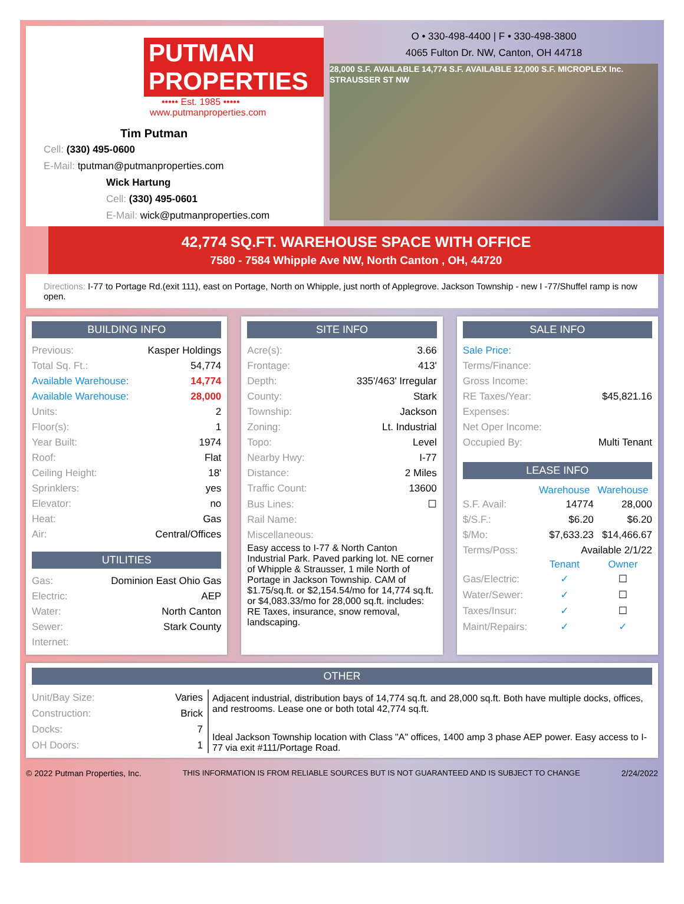PUTMAN PROPERTIES
••••• Est. 1985 •••••
www.putmanproperties.com
Tim Putman
Cell: (330) 495-0600
E-Mail: tputman@putmanproperties.com
Wick Hartung
Cell: (330) 495-0601
E-Mail: wick@putmanproperties.com
O • 330-498-4400 | F • 330-498-3800
4065 Fulton Dr. NW, Canton, OH 44718
28,000 S.F. AVAILABLE 14,774 S.F. AVAILABLE 12,000 S.F. MICROPLEX Inc. STRAUSSER ST NW
42,774 SQ.FT. WAREHOUSE SPACE WITH OFFICE
7580 - 7584 Whipple Ave NW, North Canton , OH, 44720
Directions: I-77 to Portage Rd.(exit 111), east on Portage, North on Whipple, just north of Applegrove. Jackson Township - new I -77/Shuffel ramp is now open.
BUILDING INFO
| Previous: | Kasper Holdings |
| Total Sq. Ft.: | 54,774 |
| Available Warehouse: | 14,774 |
| Available Warehouse: | 28,000 |
| Units: | 2 |
| Floor(s): | 1 |
| Year Built: | 1974 |
| Roof: | Flat |
| Ceiling Height: | 18' |
| Sprinklers: | yes |
| Elevator: | no |
| Heat: | Gas |
| Air: | Central/Offices |
UTILITIES
| Gas: | Dominion East Ohio Gas |
| Electric: | AEP |
| Water: | North Canton |
| Sewer: | Stark County |
| Internet: | |
SITE INFO
| Acre(s): | 3.66 |
| Frontage: | 413' |
| Depth: | 335'/463' Irregular |
| County: | Stark |
| Township: | Jackson |
| Zoning: | Lt. Industrial |
| Topo: | Level |
| Nearby Hwy: | I-77 |
| Distance: | 2 Miles |
| Traffic Count: | 13600 |
| Bus Lines: | ☐ |
| Rail Name: | |
| Miscellaneous: | |
Easy access to I-77 & North Canton Industrial Park. Paved parking lot. NE corner of Whipple & Strausser, 1 mile North of Portage in Jackson Township. CAM of $1.75/sq.ft. or $2,154.54/mo for 14,774 sq.ft. or $4,083.33/mo for 28,000 sq.ft. includes: RE Taxes, insurance, snow removal, landscaping.
SALE INFO
| Sale Price: | |
| Terms/Finance: | |
| Gross Income: | |
| RE Taxes/Year: | $45,821.16 |
| Expenses: | |
| Net Oper Income: | |
| Occupied By: | Multi Tenant |
LEASE INFO
| | Warehouse | Warehouse |
| --- | --- | --- |
| S.F. Avail: | 14774 | 28,000 |
| $/S.F.: | $6.20 | $6.20 |
| $/Mo: | $7,633.23 | $14,466.67 |
| Terms/Poss: | Available 2/1/22 | |
| | Tenant | Owner |
| Gas/Electric: | ✓ | ☐ |
| Water/Sewer: | ✓ | ☐ |
| Taxes/Insur: | ✓ | ☐ |
| Maint/Repairs: | ✓ | ✓ |
OTHER
| Unit/Bay Size: | Varies |
| Construction: | Brick |
| Docks: | 7 |
| OH Doors: | 1 |
Adjacent industrial, distribution bays of 14,774 sq.ft. and 28,000 sq.ft. Both have multiple docks, offices, and restrooms. Lease one or both total 42,774 sq.ft.
Ideal Jackson Township location with Class "A" offices, 1400 amp 3 phase AEP power. Easy access to I-77 via exit #111/Portage Road.
© 2022 Putman Properties, Inc. THIS INFORMATION IS FROM RELIABLE SOURCES BUT IS NOT GUARANTEED AND IS SUBJECT TO CHANGE 2/24/2022